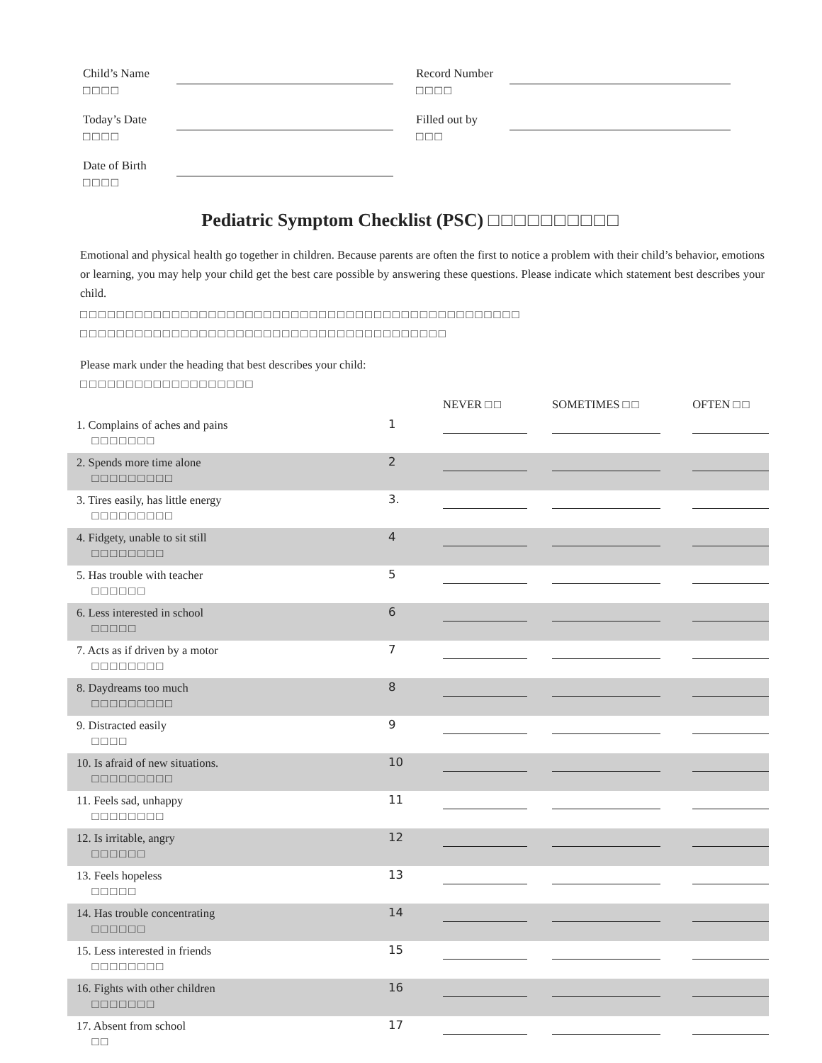Child’s Name
□□□□
Record Number
□□□□
Today’s Date
□□□□
Filled out by
□□□
Date of Birth
□□□□
Pediatric Symptom Checklist (PSC) □□□□□□□□□□
Emotional and physical health go together in children. Because parents are often the first to notice a problem with their child’s behavior, emotions or learning, you may help your child get the best care possible by answering these questions. Please indicate which statement best describes your child.
□□□□□□□□□□□□□□□□□□□□□□□□□□□□□□□□□□□□□□□□□□□□□□□□
□□□□□□□□□□□□□□□□□□□□□□□□□□□□□□□□□□□□□□□□
Please mark under the heading that best describes your child:
□□□□□□□□□□□□□□□□□□□
| | | NEVER □□ | SOMETIMES □□ | OFTEN □□ |
| --- | --- | --- | --- | --- |
| 1. Complains of aches and pains □□□□□□□ | 1 | | | |
| 2. Spends more time alone □□□□□□□□□ | 2 | | | |
| 3. Tires easily, has little energy □□□□□□□□□ | 3. | | | |
| 4. Fidgety, unable to sit still □□□□□□□□ | 4 | | | |
| 5. Has trouble with teacher □□□□□□ | 5 | | | |
| 6. Less interested in school □□□□□ | 6 | | | |
| 7. Acts as if driven by a motor □□□□□□□□ | 7 | | | |
| 8. Daydreams too much □□□□□□□□□ | 8 | | | |
| 9. Distracted easily □□□□ | 9 | | | |
| 10. Is afraid of new situations. □□□□□□□□□ | 10 | | | |
| 11. Feels sad, unhappy □□□□□□□□ | 11 | | | |
| 12. Is irritable, angry □□□□□□ | 12 | | | |
| 13. Feels hopeless □□□□□ | 13 | | | |
| 14. Has trouble concentrating □□□□□□ | 14 | | | |
| 15. Less interested in friends □□□□□□□□ | 15 | | | |
| 16. Fights with other children □□□□□□□ | 16 | | | |
| 17. Absent from school □□ | 17 | | | |